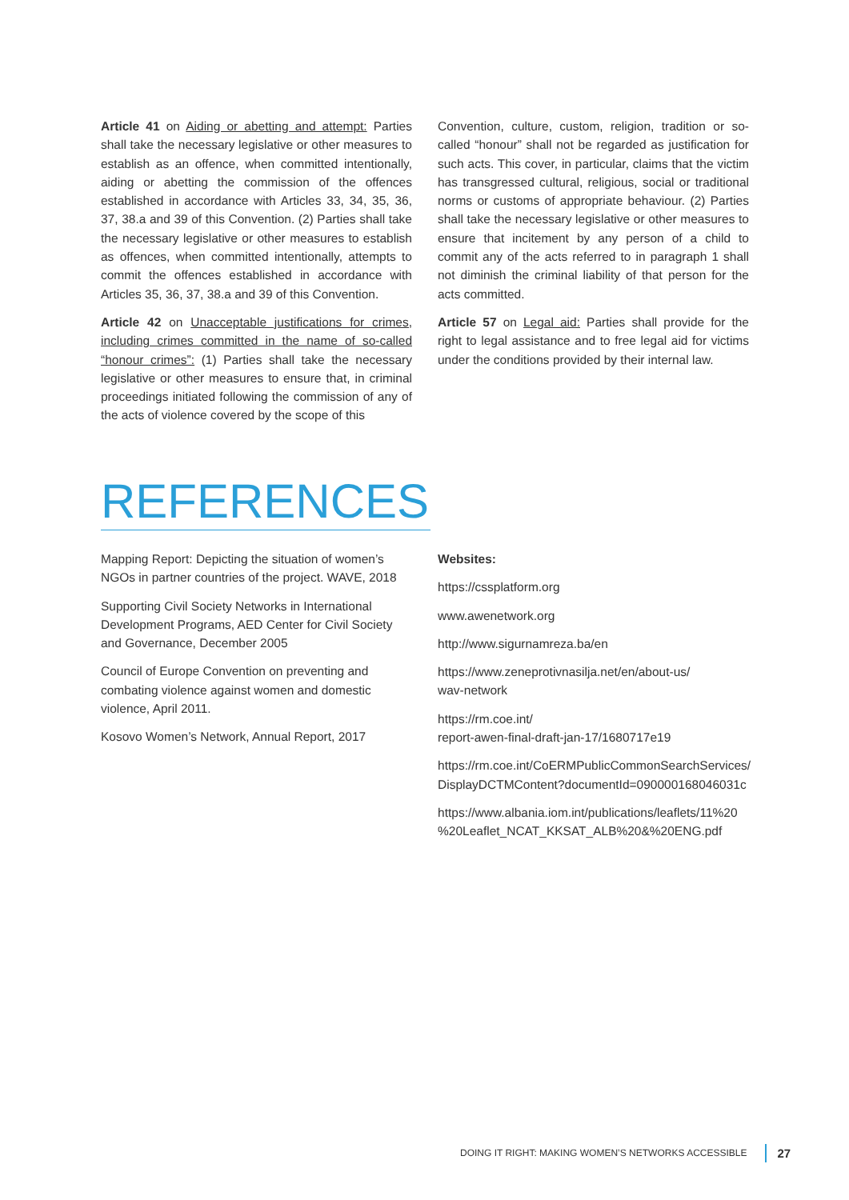Article 41 on Aiding or abetting and attempt: Parties shall take the necessary legislative or other measures to establish as an offence, when committed intentionally, aiding or abetting the commission of the offences established in accordance with Articles 33, 34, 35, 36, 37, 38.a and 39 of this Convention. (2) Parties shall take the necessary legislative or other measures to establish as offences, when committed intentionally, attempts to commit the offences established in accordance with Articles 35, 36, 37, 38.a and 39 of this Convention.
Article 42 on Unacceptable justifications for crimes, including crimes committed in the name of so-called “honour crimes”: (1) Parties shall take the necessary legislative or other measures to ensure that, in criminal proceedings initiated following the commission of any of the acts of violence covered by the scope of this
Convention, culture, custom, religion, tradition or so-called “honour” shall not be regarded as justification for such acts. This cover, in particular, claims that the victim has transgressed cultural, religious, social or traditional norms or customs of appropriate behaviour. (2) Parties shall take the necessary legislative or other measures to ensure that incitement by any person of a child to commit any of the acts referred to in paragraph 1 shall not diminish the criminal liability of that person for the acts committed.
Article 57 on Legal aid: Parties shall provide for the right to legal assistance and to free legal aid for victims under the conditions provided by their internal law.
REFERENCES
Mapping Report: Depicting the situation of women’s NGOs in partner countries of the project. WAVE, 2018
Supporting Civil Society Networks in International Development Programs, AED Center for Civil Society and Governance, December 2005
Council of Europe Convention on preventing and combating violence against women and domestic violence, April 2011.
Kosovo Women’s Network, Annual Report, 2017
Websites:
https://cssplatform.org
www.awenetwork.org
http://www.sigurnamreza.ba/en
https://www.zeneprotivnasilja.net/en/about-us/
wav-network
https://rm.coe.int/
report-awen-final-draft-jan-17/1680717e19
https://rm.coe.int/CoERMPublicCommonSearchServices/
DisplayDCTMContent?documentId=090000168046031c
https://www.albania.iom.int/publications/leaflets/11%20
%20Leaflet_NCAT_KKSAT_ALB%20&%20ENG.pdf
DOING IT RIGHT: MAKING WOMEN’S NETWORKS ACCESSIBLE 27